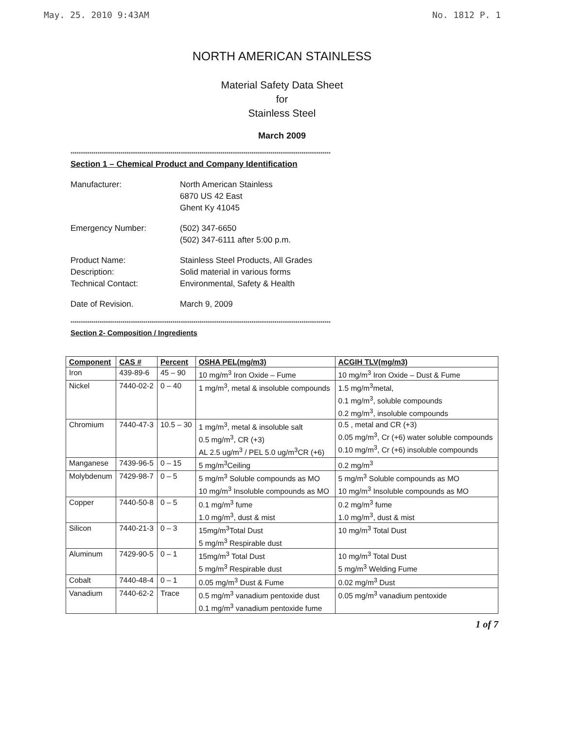May. 25. 2010 9:43AM No. 1812 P. 1
NORTH AMERICAN STAINLESS
Material Safety Data Sheet
for
Stainless Steel
March 2009
*****************************************************************************************************************************
Section 1 – Chemical Product and Company Identification
Manufacturer:
North American Stainless
6870 US 42 East
Ghent Ky 41045
Emergency Number:
(502) 347-6650
(502) 347-6111 after 5:00 p.m.
Product Name:
Description:
Technical Contact:
Stainless Steel Products, All Grades
Solid material in various forms
Environmental, Safety & Health
Date of Revision.
March 9, 2009
*****************************************************************************************************************************
Section 2- Composition / Ingredients
| Component | CAS # | Percent | OSHA PEL(mg/m3) | ACGIH TLV(mg/m3) |
| --- | --- | --- | --- | --- |
| Iron | 439-89-6 | 45 – 90 | 10 mg/m<sup>3</sup> Iron Oxide – Fume | 10 mg/m<sup>3</sup> Iron Oxide – Dust & Fume |
| Nickel | 7440-02-2 | 0 – 40 | 1 mg/m<sup>3</sup>, metal & insoluble compounds | 1.5 mg/m<sup>3</sup>metal, 0.1 mg/m<sup>3</sup>, soluble compounds 0.2 mg/m<sup>3</sup>, insoluble compounds |
| Chromium | 7440-47-3 | 10.5 – 30 | 1 mg/m<sup>3</sup>, metal & insoluble salt 0.5 mg/m<sup>3</sup>, CR (+3) AL 2.5 ug/m<sup>3</sup> / PEL 5.0 ug/m<sup>3</sup>CR (+6) | 0.5 , metal and CR (+3) 0.05 mg/m<sup>3</sup>, Cr (+6) water soluble compounds 0.10 mg/m<sup>3</sup>, Cr (+6) insoluble compounds |
| Manganese | 7439-96-5 | 0 – 15 | 5 mg/m<sup>3</sup>Ceiling | 0.2 mg/m<sup>3</sup> |
| Molybdenum | 7429-98-7 | 0 – 5 | 5 mg/m<sup>3</sup> Soluble compounds as MO 10 mg/m<sup>3</sup> Insoluble compounds as MO | 5 mg/m<sup>3</sup> Soluble compounds as MO 10 mg/m<sup>3</sup> Insoluble compounds as MO |
| Copper | 7440-50-8 | 0 – 5 | 0.1 mg/m<sup>3</sup> fume 1.0 mg/m<sup>3</sup>, dust & mist | 0.2 mg/m<sup>3</sup> fume 1.0 mg/m<sup>3</sup>, dust & mist |
| Silicon | 7440-21-3 | 0 – 3 | 15mg/m<sup>3</sup>Total Dust 5 mg/m<sup>3</sup> Respirable dust | 10 mg/m<sup>3</sup> Total Dust |
| Aluminum | 7429-90-5 | 0 – 1 | 15mg/m<sup>3</sup> Total Dust 5 mg/m<sup>3</sup> Respirable dust | 10 mg/m<sup>3</sup> Total Dust 5 mg/m<sup>3</sup> Welding Fume |
| Cobalt | 7440-48-4 | 0 – 1 | 0.05 mg/m<sup>3</sup> Dust & Fume | 0.02 mg/m<sup>3</sup> Dust |
| Vanadium | 7440-62-2 | Trace | 0.5 mg/m<sup>3</sup> vanadium pentoxide dust 0.1 mg/m<sup>3</sup> vanadium pentoxide fume | 0.05 mg/m<sup>3</sup> vanadium pentoxide |
1 of 7